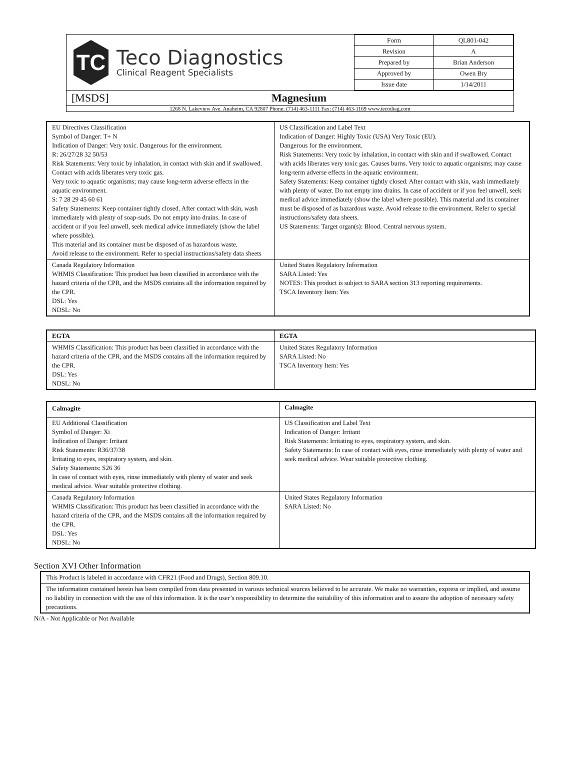TC
Teco Diagnostics
Clinical Reagent Specialists
| Form | QL801-042 |
| Revision | A |
| Prepared by | Brian Anderson |
| Approved by | Owen Bry |
| Issue date | 1/14/2011 |
[MSDS] Magnesium
1268 N. Lakeview Ave. Anaheim, CA 92807 Phone: (714) 463-1111 Fax: (714) 463-1169 www.tecodiag.com
| EU Directives Classification Symbol of Danger: T+ N Indication of Danger: Very toxic. Dangerous for the environment. R: 26/27/28 32 50/53 Risk Statements: Very toxic by inhalation, in contact with skin and if swallowed. Contact with acids liberates very toxic gas. Very toxic to aquatic organisms; may cause long-term adverse effects in the aquatic environment. S: 7 28 29 45 60 61 Safety Statements: Keep container tightly closed. After contact with skin, wash immediately with plenty of soap-suds. Do not empty into drains. In case of accident or if you feel unwell, seek medical advice immediately (show the label where possible). This material and its container must be disposed of as hazardous waste. Avoid release to the environment. Refer to special instructions/safety data sheets | US Classification and Label Text Indication of Danger: Highly Toxic (USA) Very Toxic (EU). Dangerous for the environment. Risk Statements: Very toxic by inhalation, in contact with skin and if swallowed. Contact with acids liberates very toxic gas. Causes burns. Very toxic to aquatic organisms; may cause long-term adverse effects in the aquatic environment. Safety Statements: Keep container tightly closed. After contact with skin, wash immediately with plenty of water. Do not empty into drains. In case of accident or if you feel unwell, seek medical advice immediately (show the label where possible). This material and its container must be disposed of as hazardous waste. Avoid release to the environment. Refer to special instructions/safety data sheets. US Statements: Target organ(s): Blood. Central nervous system. |
| Canada Regulatory Information WHMIS Classification: This product has been classified in accordance with the hazard criteria of the CPR, and the MSDS contains all the information required by the CPR. DSL: Yes NDSL: No | United States Regulatory Information SARA Listed: Yes NOTES: This product is subject to SARA section 313 reporting requirements. TSCA Inventory Item: Yes |
| EGTA | EGTA |
| WHMIS Classification: This product has been classified in accordance with the hazard criteria of the CPR, and the MSDS contains all the information required by the CPR. DSL: Yes NDSL: No | United States Regulatory Information SARA Listed: No TSCA Inventory Item: Yes |
| Calmagite | Calmagite |
| EU Additional Classification Symbol of Danger: Xi Indication of Danger: Irritant Risk Statements: R36/37/38 Irritating to eyes, respiratory system, and skin. Safety Statements: S26 36 In case of contact with eyes, rinse immediately with plenty of water and seek medical advice. Wear suitable protective clothing. | US Classification and Label Text Indication of Danger: Irritant Risk Statements: Irritating to eyes, respiratory system, and skin. Safety Statements: In case of contact with eyes, rinse immediately with plenty of water and seek medical advice. Wear suitable protective clothing. |
| Canada Regulatory Information WHMIS Classification: This product has been classified in accordance with the hazard criteria of the CPR, and the MSDS contains all the information required by the CPR. DSL: Yes NDSL: No | United States Regulatory Information SARA Listed: No |
Section XVI Other Information
| This Product is labeled in accordance with CFR21 (Food and Drugs), Section 809.10. |
| The information contained herein has been compiled from data presented in various technical sources believed to be accurate. We make no warranties, express or implied, and assume no liability in connection with the use of this information. It is the user’s responsibility to determine the suitability of this information and to assure the adoption of necessary safety precautions. |
N/A - Not Applicable or Not Available